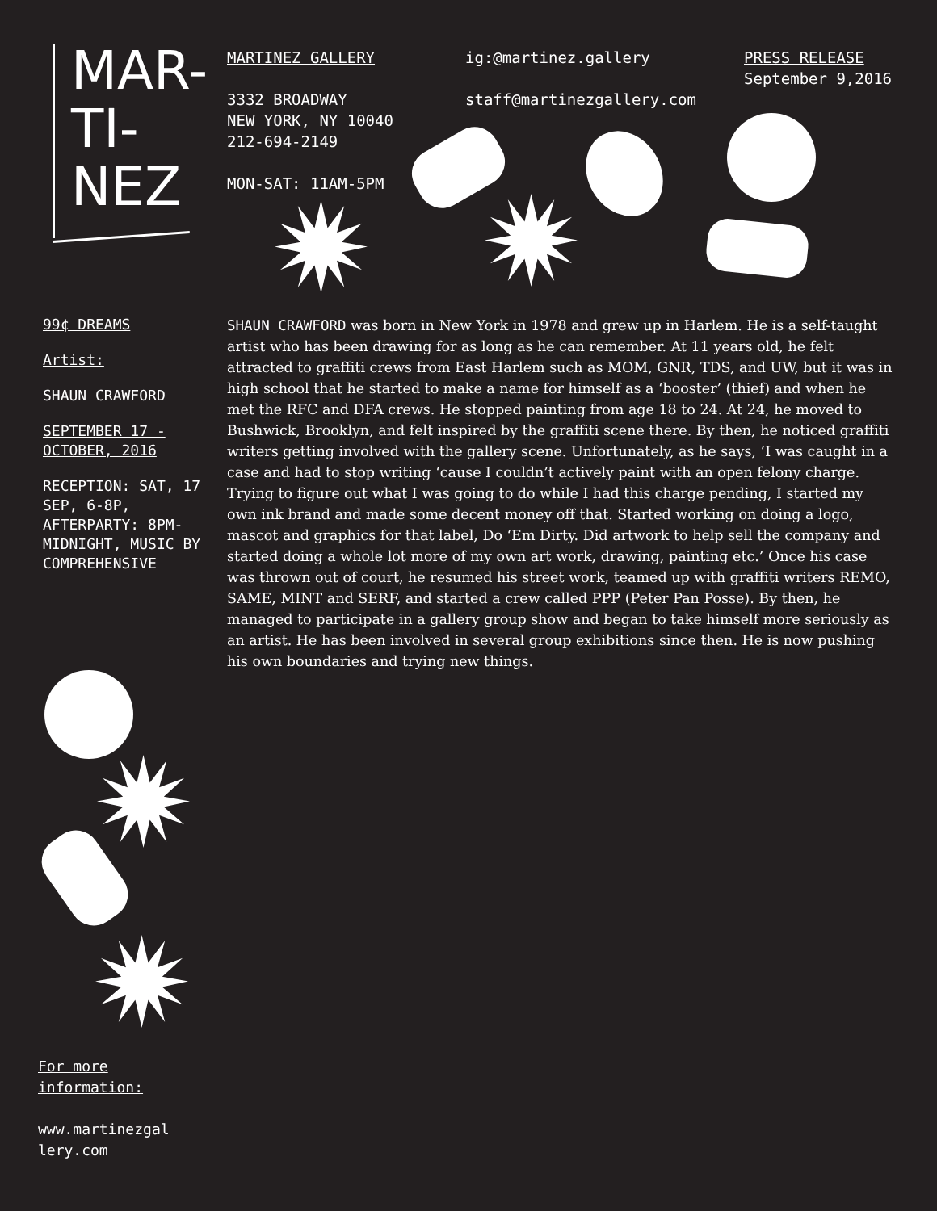MAR-
TI-
NEZ
MARTINEZ GALLERY
3332 BROADWAY
NEW YORK, NY 10040
212-694-2149
MON-SAT: 11AM-5PM
ig:@martinez.gallery
staff@martinezgallery.com
PRESS RELEASE
September 9,2016
99¢ DREAMS
Artist:
SHAUN CRAWFORD
SEPTEMBER 17 - OCTOBER, 2016
RECEPTION: SAT, 17 SEP, 6-8P, AFTERPARTY: 8PM-MIDNIGHT, MUSIC BY COMPREHENSIVE
SHAUN CRAWFORD was born in New York in 1978 and grew up in Harlem. He is a self-taught artist who has been drawing for as long as he can remember. At 11 years old, he felt attracted to graffiti crews from East Harlem such as MOM, GNR, TDS, and UW, but it was in high school that he started to make a name for himself as a ‘booster’ (thief) and when he met the RFC and DFA crews. He stopped painting from age 18 to 24. At 24, he moved to Bushwick, Brooklyn, and felt inspired by the graffiti scene there. By then, he noticed graffiti writers getting involved with the gallery scene. Unfortunately, as he says, ‘I was caught in a case and had to stop writing ‘cause I couldn’t actively paint with an open felony charge. Trying to figure out what I was going to do while I had this charge pending, I started my own ink brand and made some decent money off that. Started working on doing a logo, mascot and graphics for that label, Do ‘Em Dirty. Did artwork to help sell the company and started doing a whole lot more of my own art work, drawing, painting etc.’ Once his case was thrown out of court, he resumed his street work, teamed up with graffiti writers REMO, SAME, MINT and SERF, and started a crew called PPP (Peter Pan Posse). By then, he managed to participate in a gallery group show and began to take himself more seriously as an artist. He has been involved in several group exhibitions since then. He is now pushing his own boundaries and trying new things.
For more
information:
www.martinezgal
lery.com